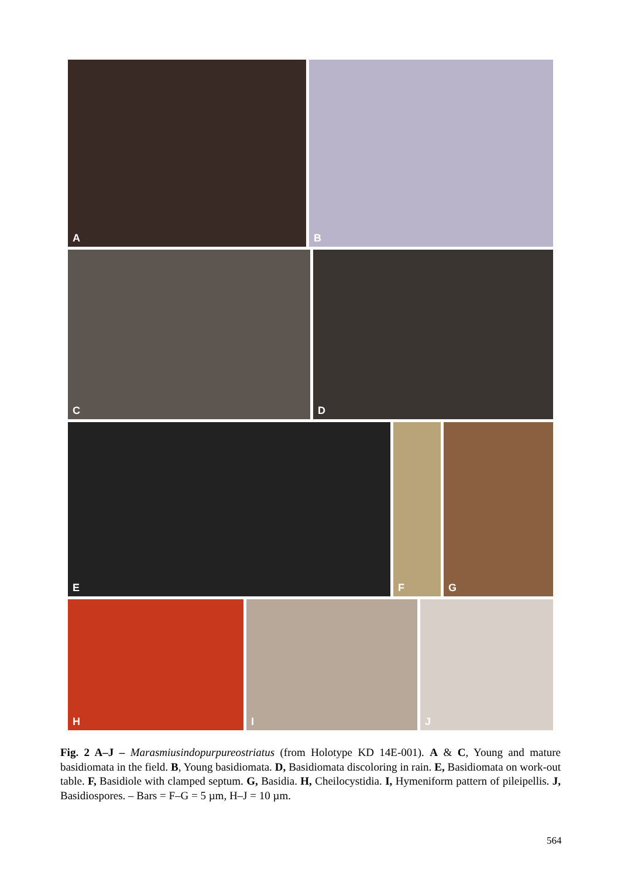A
B
C
D
E
F
G
H
I
J
Fig. 2 A–J – Marasmiusindopurpureostriatus (from Holotype KD 14E-001). A & C, Young and mature basidiomata in the field. B, Young basidiomata. D, Basidiomata discoloring in rain. E, Basidiomata on work-out table. F, Basidiole with clamped septum. G, Basidia. H, Cheilocystidia. I, Hymeniform pattern of pileipellis. J, Basidiospores. – Bars = F–G = 5 µm, H–J = 10 µm.
564